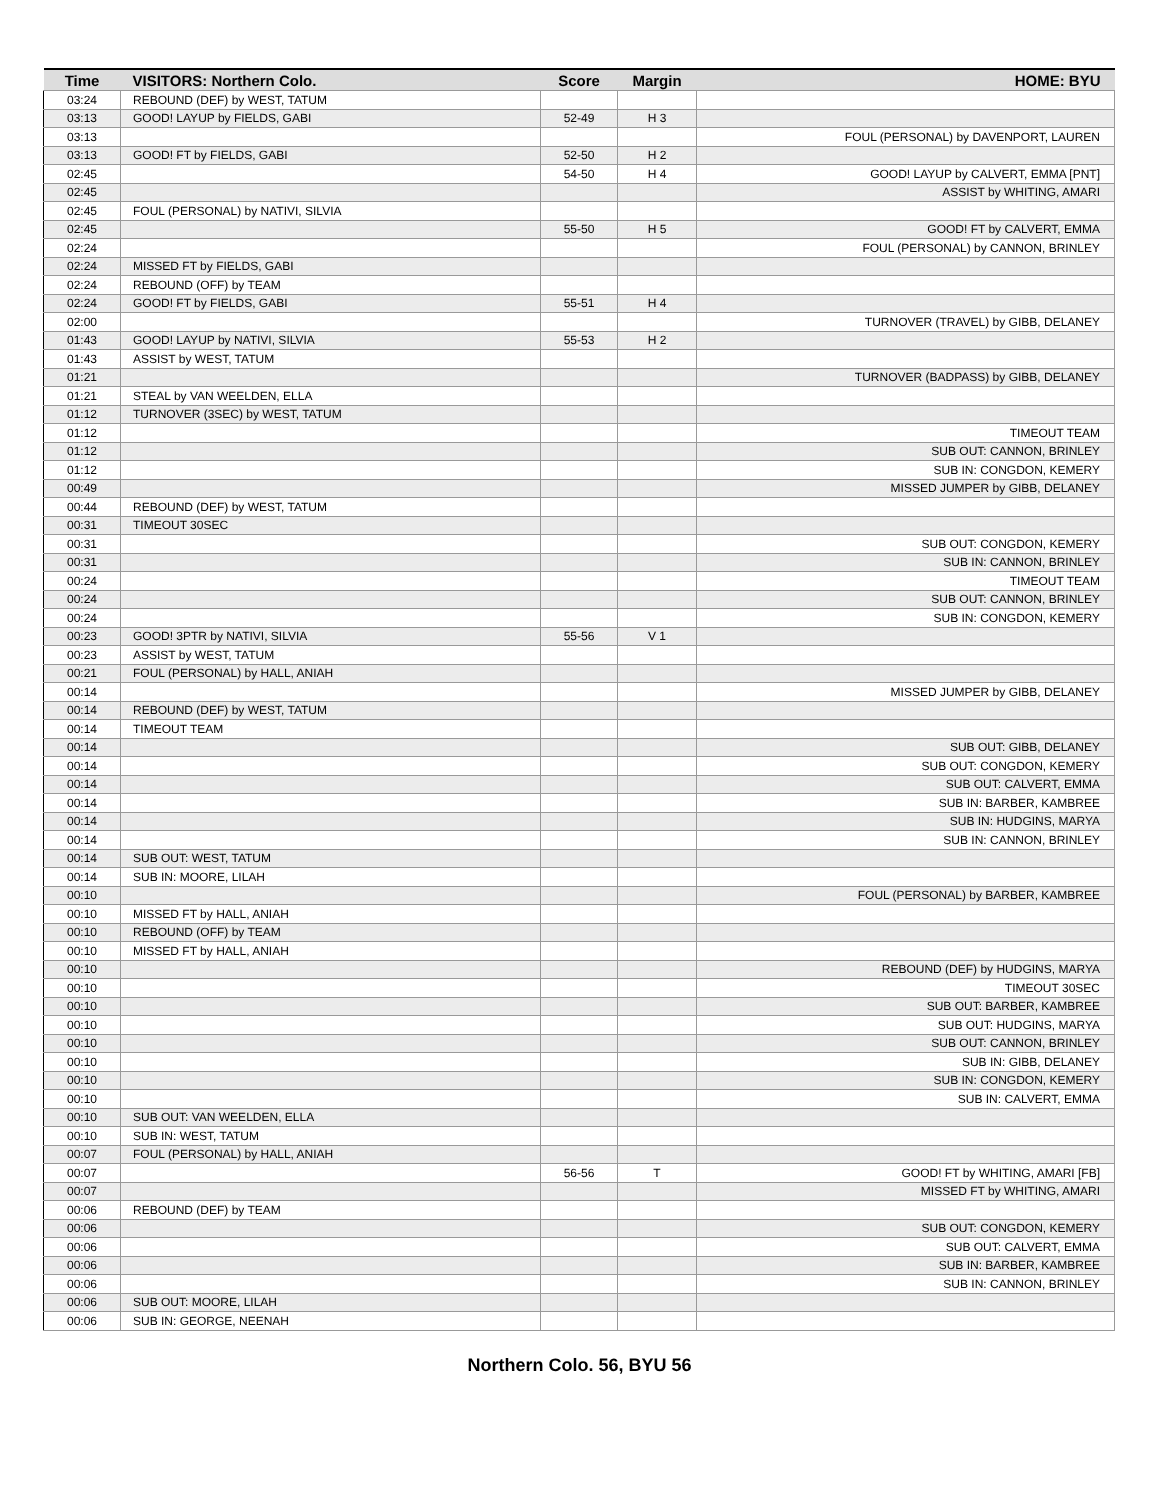| Time | VISITORS: Northern Colo. | Score | Margin | HOME: BYU |
| --- | --- | --- | --- | --- |
| 03:24 | REBOUND (DEF) by WEST, TATUM | | | |
| 03:13 | GOOD! LAYUP by FIELDS, GABI | 52-49 | H 3 | |
| 03:13 | | | | FOUL (PERSONAL) by DAVENPORT, LAUREN |
| 03:13 | GOOD! FT by FIELDS, GABI | 52-50 | H 2 | |
| 02:45 | | 54-50 | H 4 | GOOD! LAYUP by CALVERT, EMMA [PNT] |
| 02:45 | | | | ASSIST by WHITING, AMARI |
| 02:45 | FOUL (PERSONAL) by NATIVI, SILVIA | | | |
| 02:45 | | 55-50 | H 5 | GOOD! FT by CALVERT, EMMA |
| 02:24 | | | | FOUL (PERSONAL) by CANNON, BRINLEY |
| 02:24 | MISSED FT by FIELDS, GABI | | | |
| 02:24 | REBOUND (OFF) by TEAM | | | |
| 02:24 | GOOD! FT by FIELDS, GABI | 55-51 | H 4 | |
| 02:00 | | | | TURNOVER (TRAVEL) by GIBB, DELANEY |
| 01:43 | GOOD! LAYUP by NATIVI, SILVIA | 55-53 | H 2 | |
| 01:43 | ASSIST by WEST, TATUM | | | |
| 01:21 | | | | TURNOVER (BADPASS) by GIBB, DELANEY |
| 01:21 | STEAL by VAN WEELDEN, ELLA | | | |
| 01:12 | TURNOVER (3SEC) by WEST, TATUM | | | |
| 01:12 | | | | TIMEOUT TEAM |
| 01:12 | | | | SUB OUT: CANNON, BRINLEY |
| 01:12 | | | | SUB IN: CONGDON, KEMERY |
| 00:49 | | | | MISSED JUMPER by GIBB, DELANEY |
| 00:44 | REBOUND (DEF) by WEST, TATUM | | | |
| 00:31 | TIMEOUT 30SEC | | | |
| 00:31 | | | | SUB OUT: CONGDON, KEMERY |
| 00:31 | | | | SUB IN: CANNON, BRINLEY |
| 00:24 | | | | TIMEOUT TEAM |
| 00:24 | | | | SUB OUT: CANNON, BRINLEY |
| 00:24 | | | | SUB IN: CONGDON, KEMERY |
| 00:23 | GOOD! 3PTR by NATIVI, SILVIA | 55-56 | V 1 | |
| 00:23 | ASSIST by WEST, TATUM | | | |
| 00:21 | FOUL (PERSONAL) by HALL, ANIAH | | | |
| 00:14 | | | | MISSED JUMPER by GIBB, DELANEY |
| 00:14 | REBOUND (DEF) by WEST, TATUM | | | |
| 00:14 | TIMEOUT TEAM | | | |
| 00:14 | | | | SUB OUT: GIBB, DELANEY |
| 00:14 | | | | SUB OUT: CONGDON, KEMERY |
| 00:14 | | | | SUB OUT: CALVERT, EMMA |
| 00:14 | | | | SUB IN: BARBER, KAMBREE |
| 00:14 | | | | SUB IN: HUDGINS, MARYA |
| 00:14 | | | | SUB IN: CANNON, BRINLEY |
| 00:14 | SUB OUT: WEST, TATUM | | | |
| 00:14 | SUB IN: MOORE, LILAH | | | |
| 00:10 | | | | FOUL (PERSONAL) by BARBER, KAMBREE |
| 00:10 | MISSED FT by HALL, ANIAH | | | |
| 00:10 | REBOUND (OFF) by TEAM | | | |
| 00:10 | MISSED FT by HALL, ANIAH | | | |
| 00:10 | | | | REBOUND (DEF) by HUDGINS, MARYA |
| 00:10 | | | | TIMEOUT 30SEC |
| 00:10 | | | | SUB OUT: BARBER, KAMBREE |
| 00:10 | | | | SUB OUT: HUDGINS, MARYA |
| 00:10 | | | | SUB OUT: CANNON, BRINLEY |
| 00:10 | | | | SUB IN: GIBB, DELANEY |
| 00:10 | | | | SUB IN: CONGDON, KEMERY |
| 00:10 | | | | SUB IN: CALVERT, EMMA |
| 00:10 | SUB OUT: VAN WEELDEN, ELLA | | | |
| 00:10 | SUB IN: WEST, TATUM | | | |
| 00:07 | FOUL (PERSONAL) by HALL, ANIAH | | | |
| 00:07 | | 56-56 | T | GOOD! FT by WHITING, AMARI [FB] |
| 00:07 | | | | MISSED FT by WHITING, AMARI |
| 00:06 | REBOUND (DEF) by TEAM | | | |
| 00:06 | | | | SUB OUT: CONGDON, KEMERY |
| 00:06 | | | | SUB OUT: CALVERT, EMMA |
| 00:06 | | | | SUB IN: BARBER, KAMBREE |
| 00:06 | | | | SUB IN: CANNON, BRINLEY |
| 00:06 | SUB OUT: MOORE, LILAH | | | |
| 00:06 | SUB IN: GEORGE, NEENAH | | | |
Northern Colo. 56, BYU 56